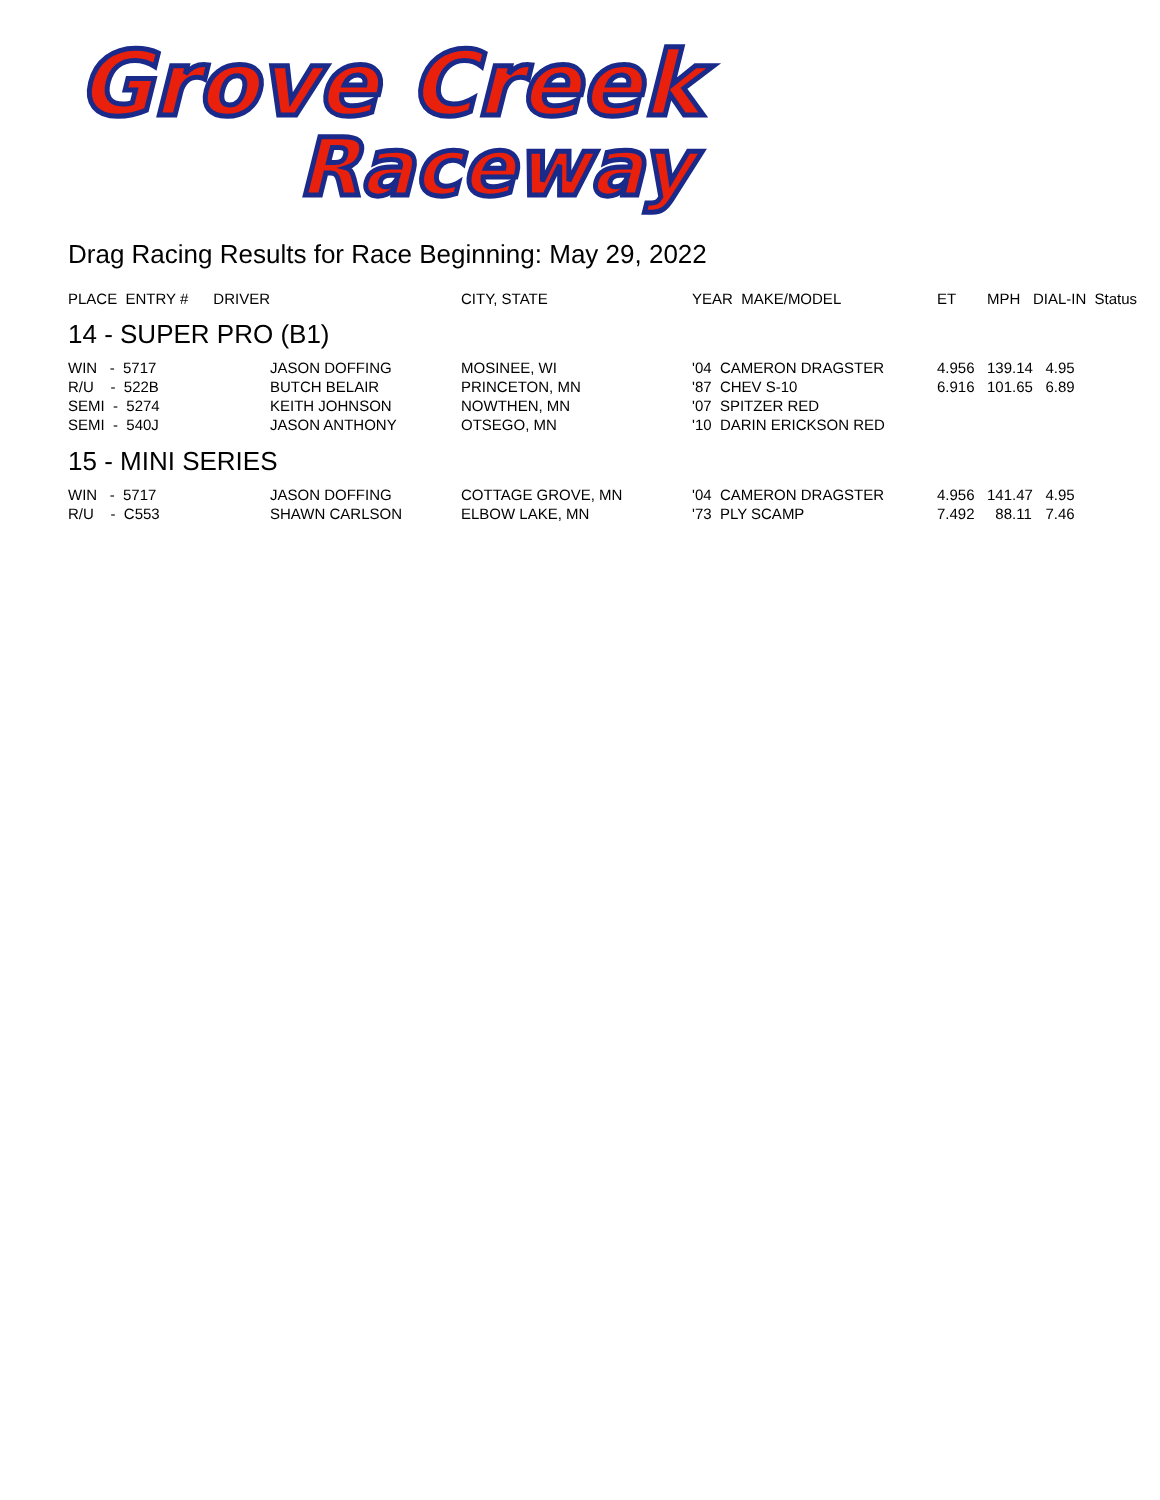Grove Creek
Raceway
Drag Racing Results for Race Beginning: May 29, 2022
| PLACE ENTRY # DRIVER | | CITY, STATE | YEAR MAKE/MODEL | ET | MPH | DIAL-IN Status |
| --- | --- | --- | --- | --- | --- | --- |
| 14 - SUPER PRO (B1) | | | | | | |
| WIN - 5717 | JASON DOFFING | MOSINEE, WI | '04 CAMERON DRAGSTER | 4.956 | 139.14 | 4.95 |
| R/U - 522B | BUTCH BELAIR | PRINCETON, MN | '87 CHEV S-10 | 6.916 | 101.65 | 6.89 |
| SEMI - 5274 | KEITH JOHNSON | NOWTHEN, MN | '07 SPITZER RED | | | |
| SEMI - 540J | JASON ANTHONY | OTSEGO, MN | '10 DARIN ERICKSON RED | | | |
| 15 - MINI SERIES | | | | | | |
| WIN - 5717 | JASON DOFFING | COTTAGE GROVE, MN | '04 CAMERON DRAGSTER | 4.956 | 141.47 | 4.95 |
| R/U - C553 | SHAWN CARLSON | ELBOW LAKE, MN | '73 PLY SCAMP | 7.492 | 88.11 | 7.46 |